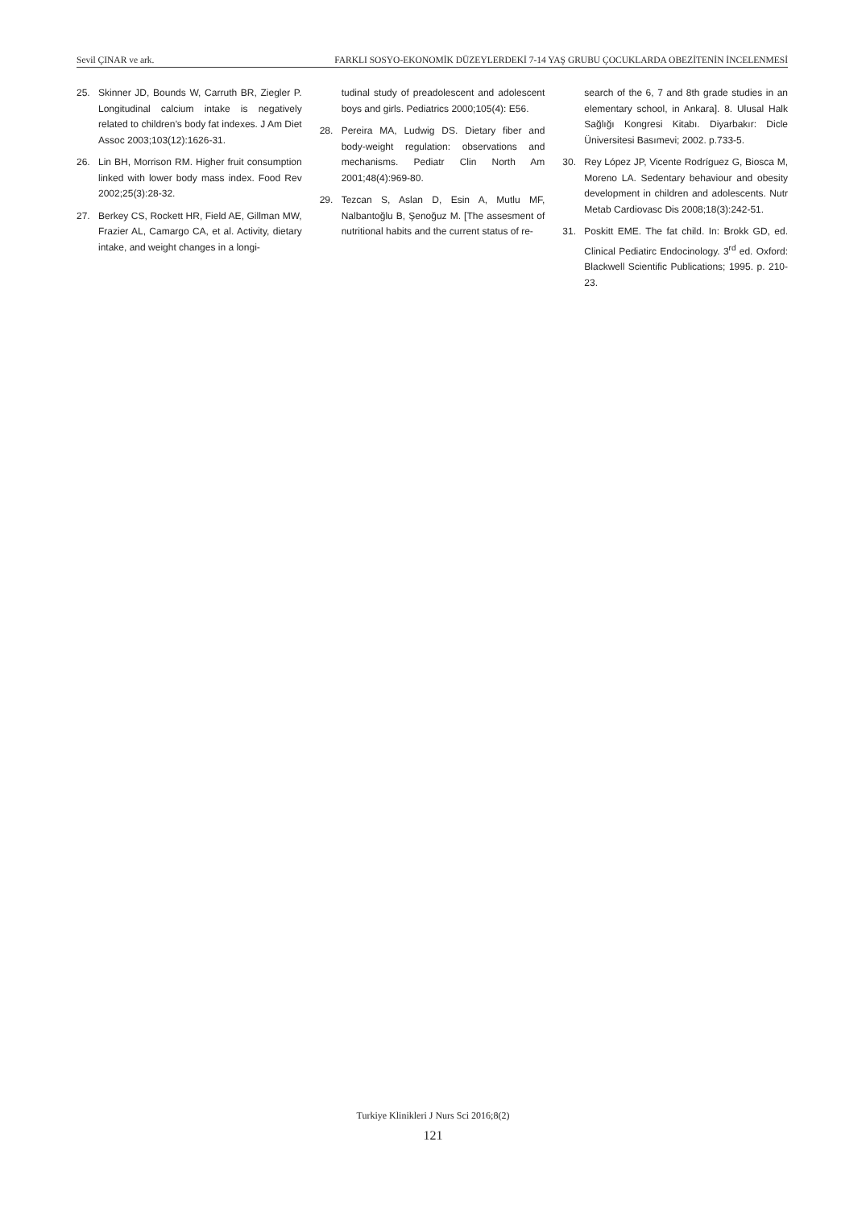Sevil ÇINAR ve ark. FARKLI SOSYO-EKONOMİK DÜZEYLERDEKİ 7-14 YAŞ GRUBU ÇOCUKLARDA OBEZİTENİN İNCELENMESİ
25. Skinner JD, Bounds W, Carruth BR, Ziegler P. Longitudinal calcium intake is negatively related to children’s body fat indexes. J Am Diet Assoc 2003;103(12):1626-31.
26. Lin BH, Morrison RM. Higher fruit consumption linked with lower body mass index. Food Rev 2002;25(3):28-32.
27. Berkey CS, Rockett HR, Field AE, Gillman MW, Frazier AL, Camargo CA, et al. Activity, dietary intake, and weight changes in a longi-
tudinal study of preadolescent and adolescent boys and girls. Pediatrics 2000;105(4): E56.
28. Pereira MA, Ludwig DS. Dietary fiber and body-weight regulation: observations and mechanisms. Pediatr Clin North Am 2001;48(4):969-80.
29. Tezcan S, Aslan D, Esin A, Mutlu MF, Nalbantoğlu B, Şenoğuz M. [The assesment of nutritional habits and the current status of re-
search of the 6, 7 and 8th grade studies in an elementary school, in Ankara]. 8. Ulusal Halk Sağlığı Kongresi Kitabı. Diyarbakır: Dicle Üniversitesi Basımevi; 2002. p.733-5.
30. Rey López JP, Vicente Rodríguez G, Biosca M, Moreno LA. Sedentary behaviour and obesity development in children and adolescents. Nutr Metab Cardiovasc Dis 2008;18(3):242-51.
31. Poskitt EME. The fat child. In: Brokk GD, ed. Clinical Pediatirc Endocinology. 3<sup>rd</sup> ed. Oxford: Blackwell Scientific Publications; 1995. p. 210-23.
Turkiye Klinikleri J Nurs Sci 2016;8(2)
121